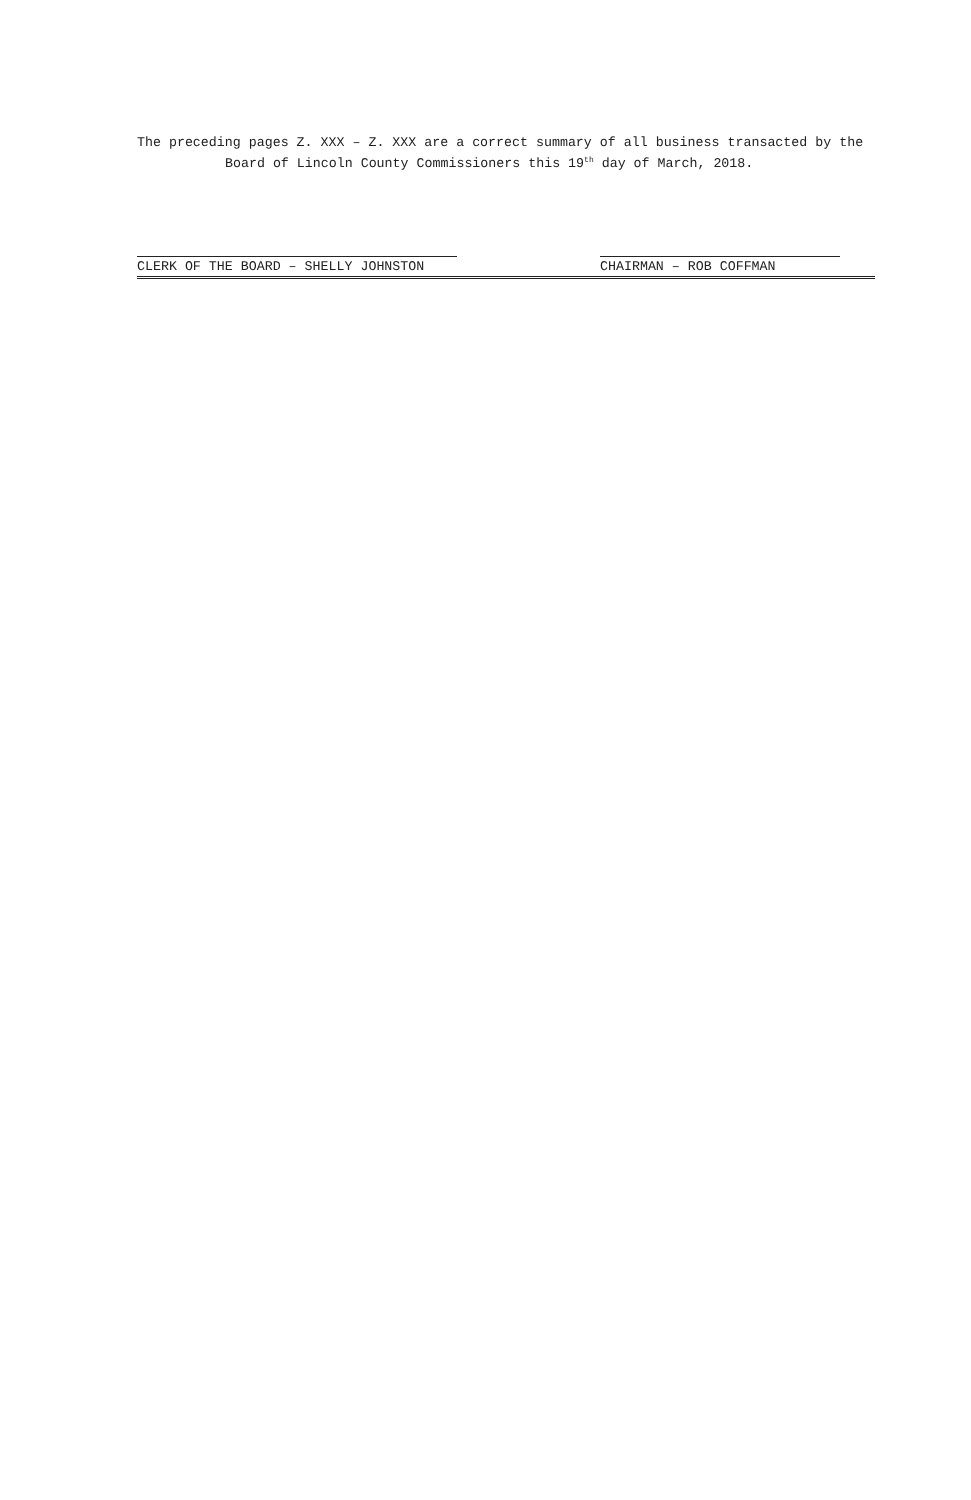The preceding pages Z. XXX – Z. XXX are a correct summary of all business transacted by the Board of Lincoln County Commissioners this 19<sup>th</sup> day of March, 2018.
CLERK OF THE BOARD – SHELLY JOHNSTON CHAIRMAN – ROB COFFMAN